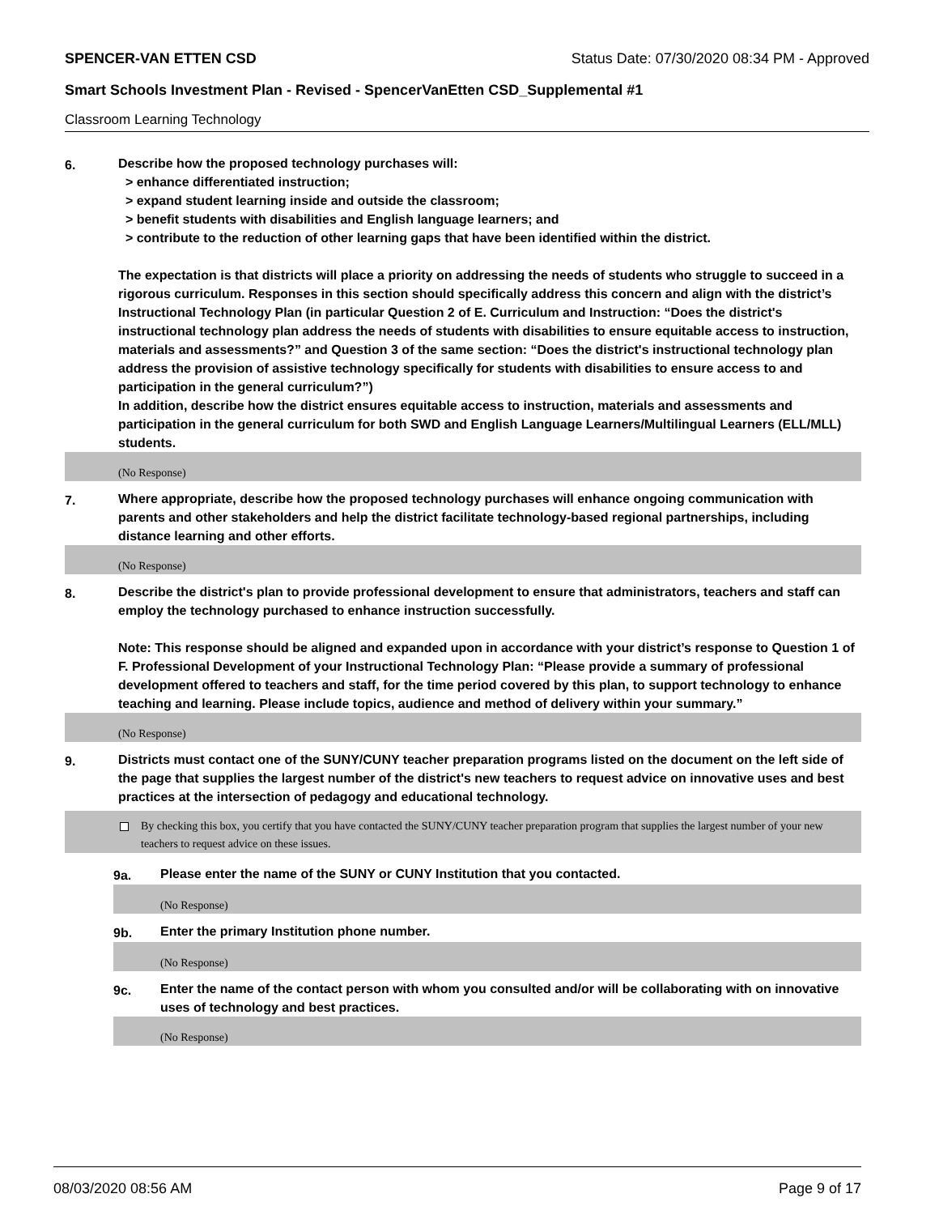SPENCER-VAN ETTEN CSD Status Date: 07/30/2020 08:34 PM - Approved
Smart Schools Investment Plan - Revised - SpencerVanEtten CSD_Supplemental #1
Classroom Learning Technology
6. Describe how the proposed technology purchases will:
> enhance differentiated instruction;
> expand student learning inside and outside the classroom;
> benefit students with disabilities and English language learners; and
> contribute to the reduction of other learning gaps that have been identified within the district.
The expectation is that districts will place a priority on addressing the needs of students who struggle to succeed in a rigorous curriculum. Responses in this section should specifically address this concern and align with the district’s Instructional Technology Plan (in particular Question 2 of E. Curriculum and Instruction: “Does the district's instructional technology plan address the needs of students with disabilities to ensure equitable access to instruction, materials and assessments?” and Question 3 of the same section: “Does the district's instructional technology plan address the provision of assistive technology specifically for students with disabilities to ensure access to and participation in the general curriculum?”)
In addition, describe how the district ensures equitable access to instruction, materials and assessments and participation in the general curriculum for both SWD and English Language Learners/Multilingual Learners (ELL/MLL) students.
(No Response)
7. Where appropriate, describe how the proposed technology purchases will enhance ongoing communication with parents and other stakeholders and help the district facilitate technology-based regional partnerships, including distance learning and other efforts.
(No Response)
8. Describe the district's plan to provide professional development to ensure that administrators, teachers and staff can employ the technology purchased to enhance instruction successfully.
Note: This response should be aligned and expanded upon in accordance with your district’s response to Question 1 of F. Professional Development of your Instructional Technology Plan: “Please provide a summary of professional development offered to teachers and staff, for the time period covered by this plan, to support technology to enhance teaching and learning. Please include topics, audience and method of delivery within your summary.”
(No Response)
9. Districts must contact one of the SUNY/CUNY teacher preparation programs listed on the document on the left side of the page that supplies the largest number of the district's new teachers to request advice on innovative uses and best practices at the intersection of pedagogy and educational technology.
By checking this box, you certify that you have contacted the SUNY/CUNY teacher preparation program that supplies the largest number of your new teachers to request advice on these issues.
9a. Please enter the name of the SUNY or CUNY Institution that you contacted.
(No Response)
9b. Enter the primary Institution phone number.
(No Response)
9c. Enter the name of the contact person with whom you consulted and/or will be collaborating with on innovative uses of technology and best practices.
(No Response)
08/03/2020 08:56 AM Page 9 of 17